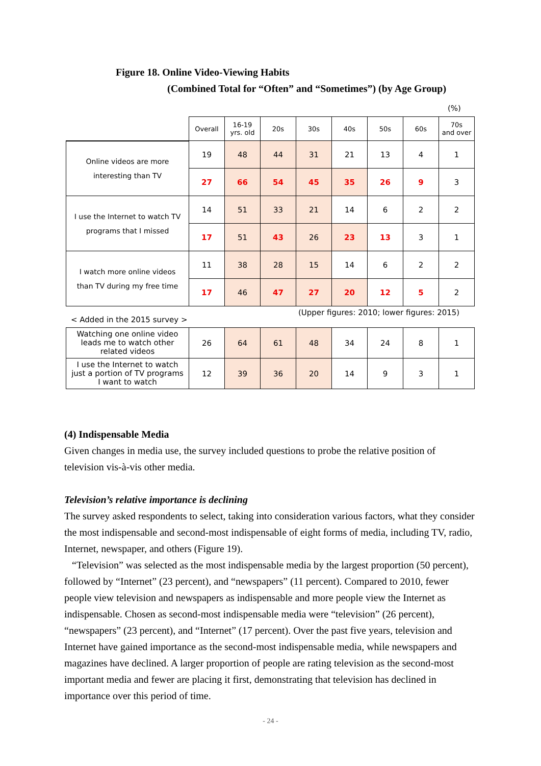Figure 18. Online Video-Viewing Habits
(Combined Total for “Often” and “Sometimes”) (by Age Group)
(%)
| | Overall | 16-19 yrs. old | 20s | 30s | 40s | 50s | 60s | 70s and over |
| --- | --- | --- | --- | --- | --- | --- | --- | --- |
| Online videos are more interesting than TV | 19 | 48 | 44 | 31 | 21 | 13 | 4 | 1 |
| | 27 | 66 | 54 | 45 | 35 | 26 | 9 | 3 |
| I use the Internet to watch TV programs that I missed | 14 | 51 | 33 | 21 | 14 | 6 | 2 | 2 |
| | 17 | 51 | 43 | 26 | 23 | 13 | 3 | 1 |
| I watch more online videos than TV during my free time | 11 | 38 | 28 | 15 | 14 | 6 | 2 | 2 |
| | 17 | 46 | 47 | 27 | 20 | 12 | 5 | 2 |
< Added in the 2015 survey >
(Upper figures: 2010; lower figures: 2015)
| Watching one online video leads me to watch other related videos | 26 | 64 | 61 | 48 | 34 | 24 | 8 | 1 |
| I use the Internet to watch just a portion of TV programs I want to watch | 12 | 39 | 36 | 20 | 14 | 9 | 3 | 1 |
(4) Indispensable Media
Given changes in media use, the survey included questions to probe the relative position of television vis-à-vis other media.
Television’s relative importance is declining
The survey asked respondents to select, taking into consideration various factors, what they consider the most indispensable and second-most indispensable of eight forms of media, including TV, radio, Internet, newspaper, and others (Figure 19).
“Television” was selected as the most indispensable media by the largest proportion (50 percent), followed by “Internet” (23 percent), and “newspapers” (11 percent). Compared to 2010, fewer people view television and newspapers as indispensable and more people view the Internet as indispensable. Chosen as second-most indispensable media were “television” (26 percent), “newspapers” (23 percent), and “Internet” (17 percent). Over the past five years, television and Internet have gained importance as the second-most indispensable media, while newspapers and magazines have declined. A larger proportion of people are rating television as the second-most important media and fewer are placing it first, demonstrating that television has declined in importance over this period of time.
- 24 -